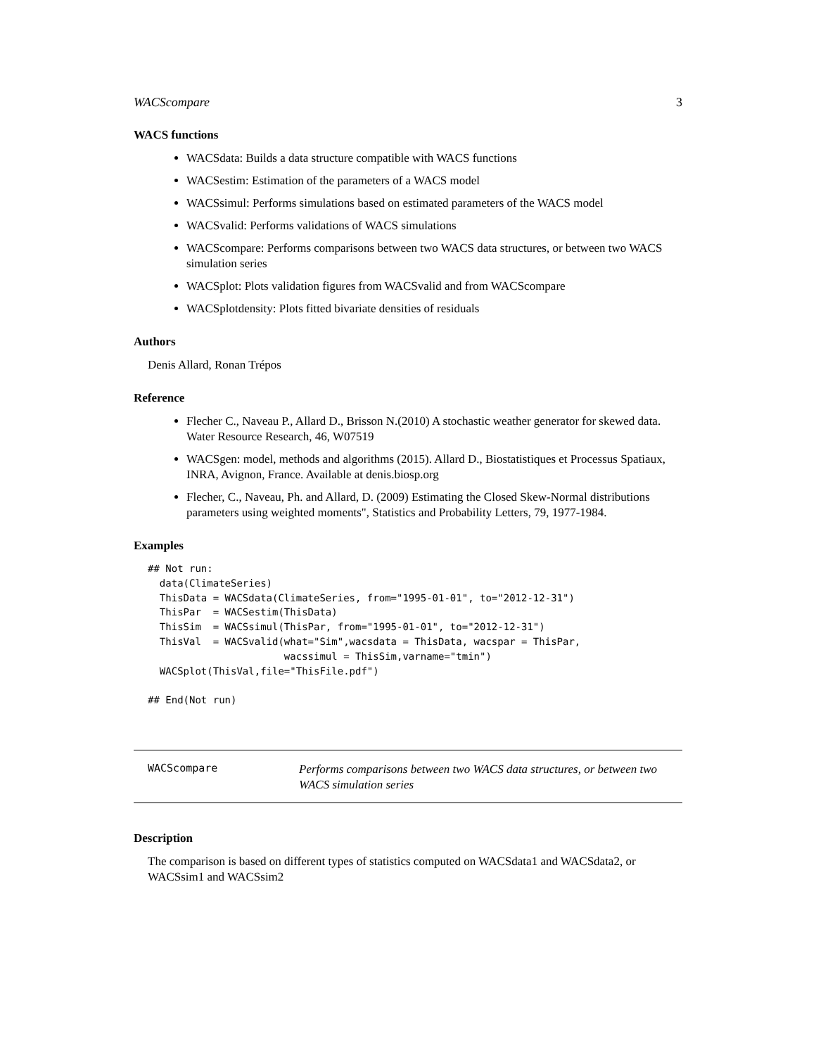WACScompare 3
WACS functions
WACSdata: Builds a data structure compatible with WACS functions
WACSestim: Estimation of the parameters of a WACS model
WACSsimul: Performs simulations based on estimated parameters of the WACS model
WACSvalid: Performs validations of WACS simulations
WACScompare: Performs comparisons between two WACS data structures, or between two WACS simulation series
WACSplot: Plots validation figures from WACSvalid and from WACScompare
WACSplotdensity: Plots fitted bivariate densities of residuals
Authors
Denis Allard, Ronan Trépos
Reference
Flecher C., Naveau P., Allard D., Brisson N.(2010) A stochastic weather generator for skewed data. Water Resource Research, 46, W07519
WACSgen: model, methods and algorithms (2015). Allard D., Biostatistiques et Processus Spatiaux, INRA, Avignon, France. Available at denis.biosp.org
Flecher, C., Naveau, Ph. and Allard, D. (2009) Estimating the Closed Skew-Normal distributions parameters using weighted moments", Statistics and Probability Letters, 79, 1977-1984.
Examples
## Not run:
  data(ClimateSeries)
  ThisData = WACSdata(ClimateSeries, from="1995-01-01", to="2012-12-31")
  ThisPar  = WACSestim(ThisData)
  ThisSim  = WACSsimul(ThisPar, from="1995-01-01", to="2012-12-31")
  ThisVal  = WACSvalid(what="Sim",wacsdata = ThisData, wacspar = ThisPar,
                       wacssimul = ThisSim,varname="tmin")
  WACSplot(ThisVal,file="ThisFile.pdf")

## End(Not run)
WACScompare
Performs comparisons between two WACS data structures, or between two WACS simulation series
Description
The comparison is based on different types of statistics computed on WACSdata1 and WACSdata2, or WACSsim1 and WACSsim2